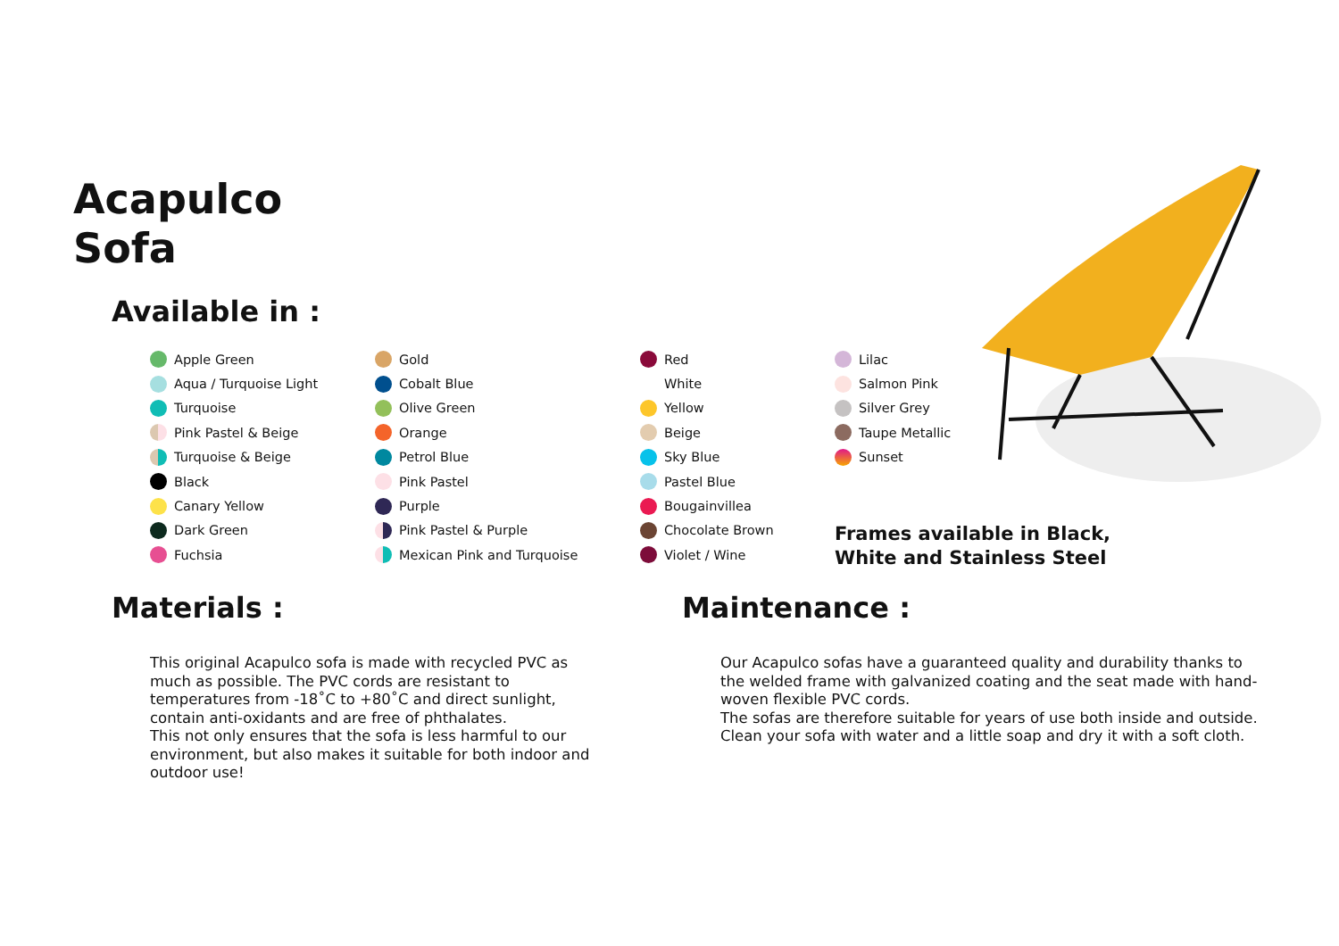Acapulco
Sofa
Available in :
Apple Green
Aqua / Turquoise Light
Turquoise
Pink Pastel & Beige
Turquoise & Beige
Black
Canary Yellow
Dark Green
Fuchsia
Gold
Cobalt Blue
Olive Green
Orange
Petrol Blue
Pink Pastel
Purple
Pink Pastel & Purple
Mexican Pink and Turquoise
Red
White
Yellow
Beige
Sky Blue
Pastel Blue
Bougainvillea
Chocolate Brown
Violet / Wine
Lilac
Salmon Pink
Silver Grey
Taupe Metallic
Sunset
Frames available in Black,
White and Stainless Steel
Materials :
This original Acapulco sofa is made with recycled PVC as much as possible. The PVC cords are resistant to temperatures from -18˚C to +80˚C and direct sunlight, contain anti-oxidants and are free of phthalates.
This not only ensures that the sofa is less harmful to our environment, but also makes it suitable for both indoor and outdoor use!
Maintenance :
Our Acapulco sofas have a guaranteed quality and durability thanks to the welded frame with galvanized coating and the seat made with hand-woven flexible PVC cords.
The sofas are therefore suitable for years of use both inside and outside.
Clean your sofa with water and a little soap and dry it with a soft cloth.